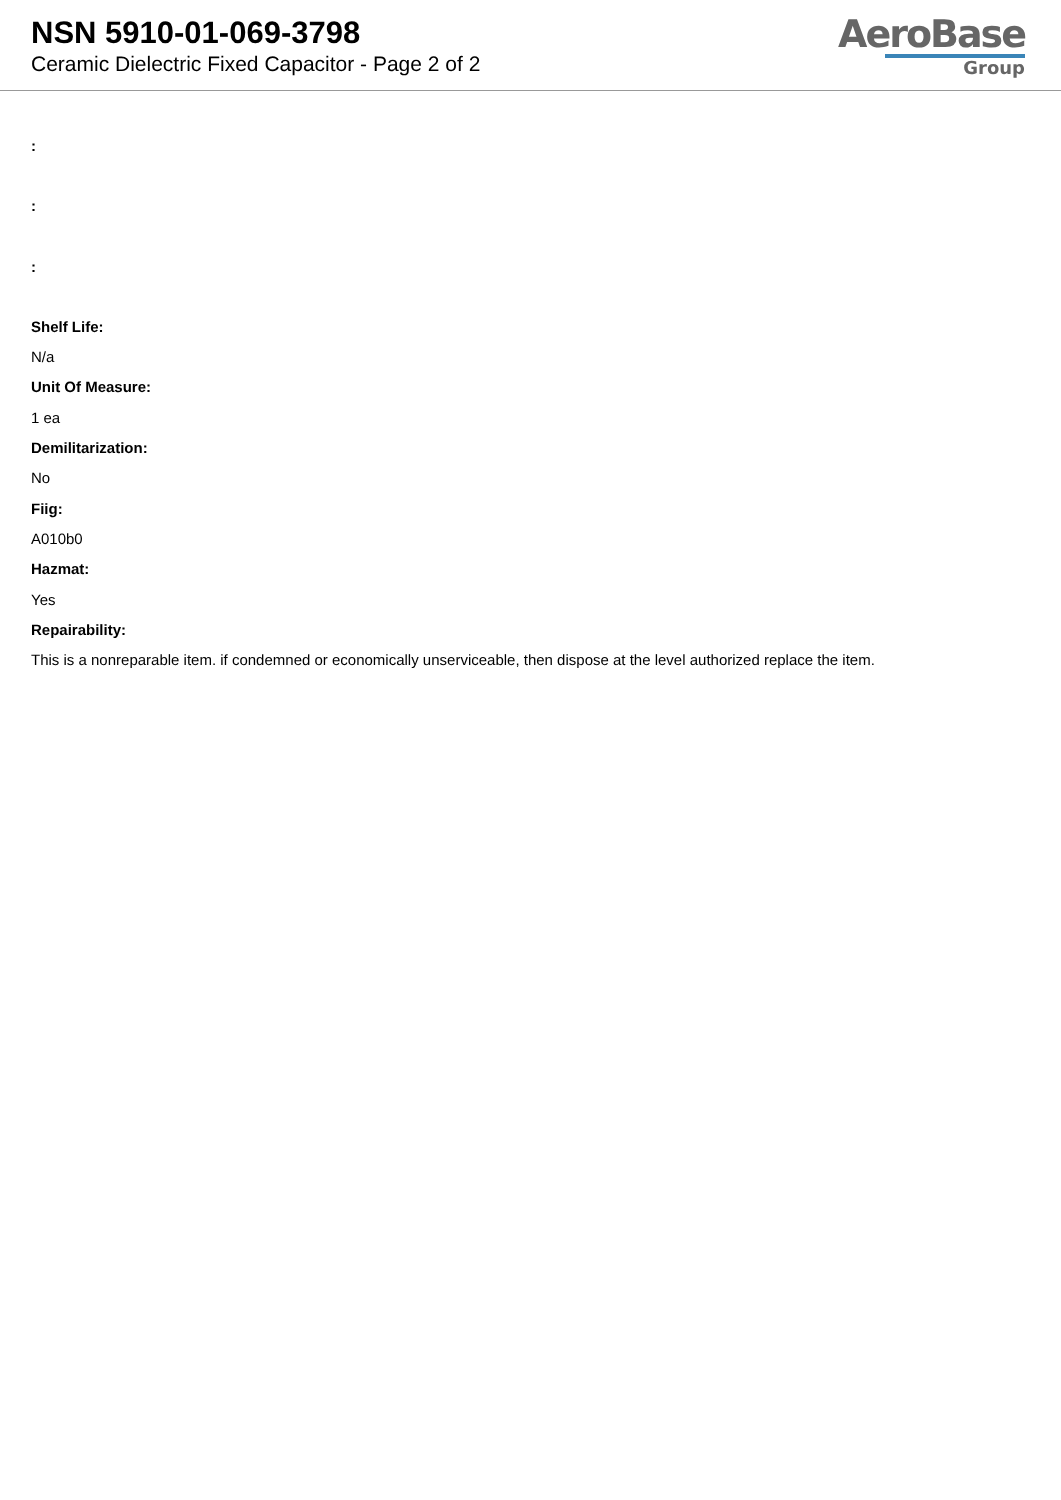NSN 5910-01-069-3798
Ceramic Dielectric Fixed Capacitor - Page 2 of 2
AeroBase
Group
:
:
:
Shelf Life:
N/a
Unit Of Measure:
1 ea
Demilitarization:
No
Fiig:
A010b0
Hazmat:
Yes
Repairability:
This is a nonreparable item. if condemned or economically unserviceable, then dispose at the level authorized replace the item.